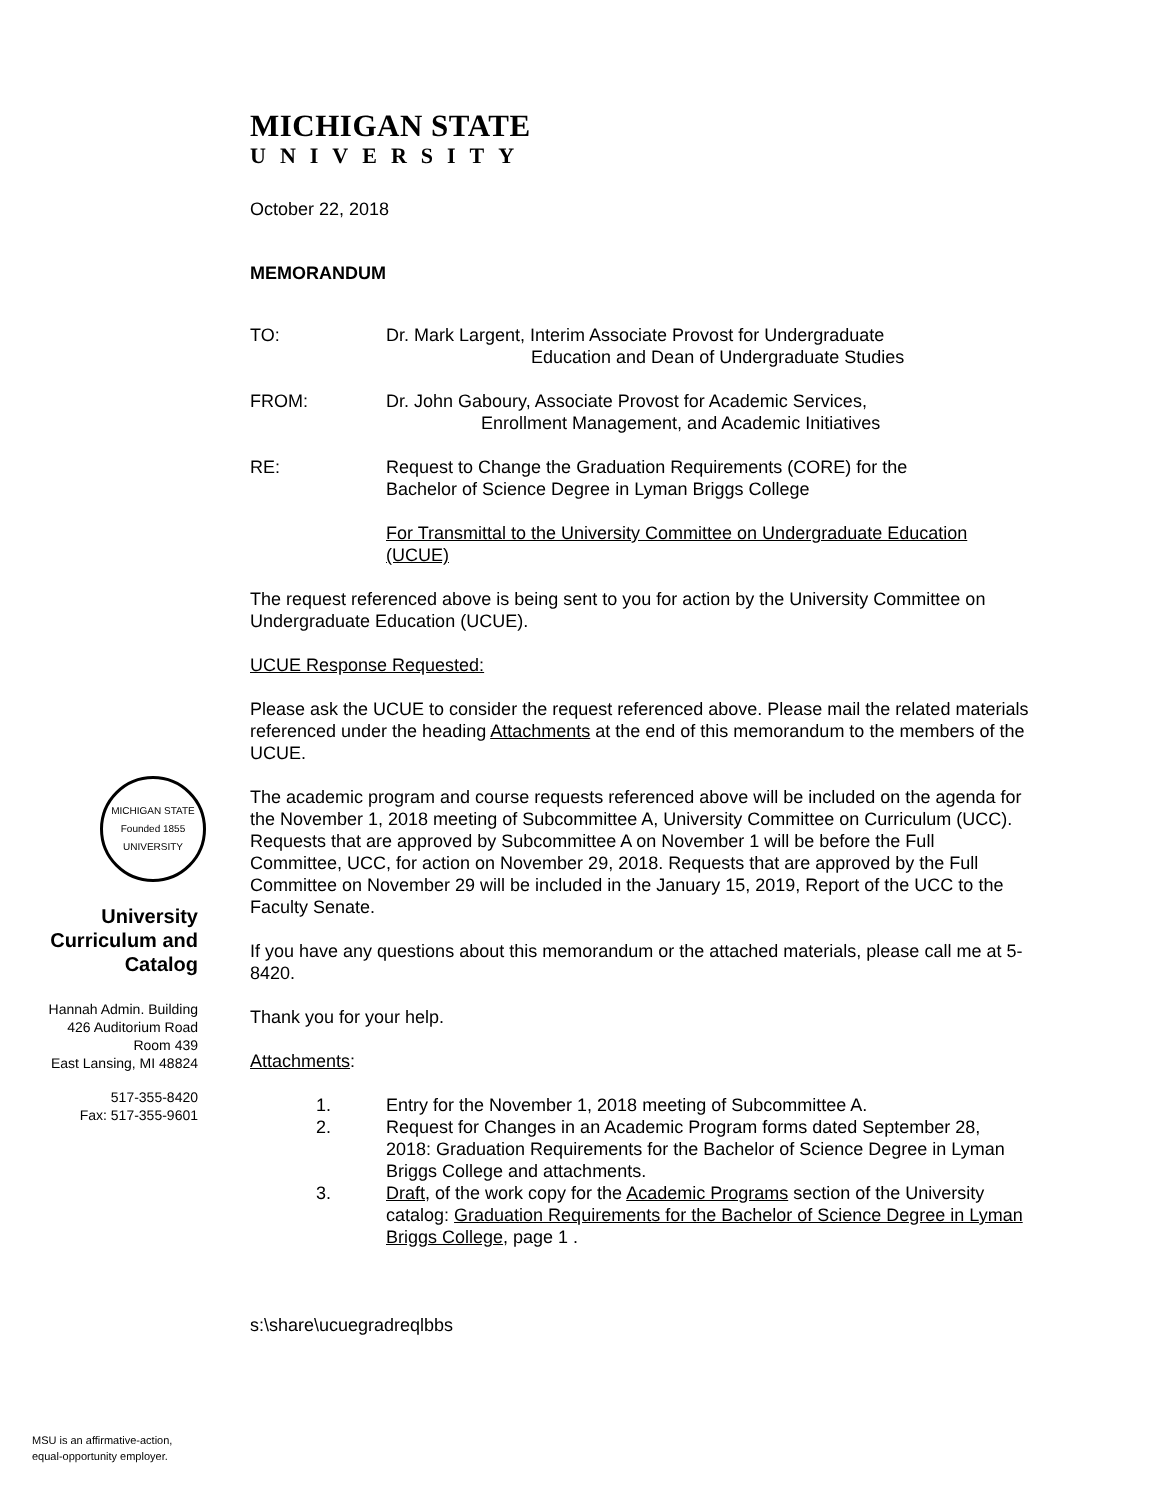MICHIGAN STATE
UNIVERSITY
October 22, 2018
MEMORANDUM
TO: Dr. Mark Largent, Interim Associate Provost for Undergraduate
Education and Dean of Undergraduate Studies
FROM: Dr. John Gaboury, Associate Provost for Academic Services,
Enrollment Management, and Academic Initiatives
RE: Request to Change the Graduation Requirements (CORE) for the
Bachelor of Science Degree in Lyman Briggs College
For Transmittal to the University Committee on Undergraduate Education (UCUE)
The request referenced above is being sent to you for action by the University Committee on Undergraduate Education (UCUE).
UCUE Response Requested:
Please ask the UCUE to consider the request referenced above. Please mail the related materials referenced under the heading Attachments at the end of this memorandum to the members of the UCUE.
The academic program and course requests referenced above will be included on the agenda for the November 1, 2018 meeting of Subcommittee A, University Committee on Curriculum (UCC). Requests that are approved by Subcommittee A on November 1 will be before the Full Committee, UCC, for action on November 29, 2018. Requests that are approved by the Full Committee on November 29 will be included in the January 15, 2019, Report of the UCC to the Faculty Senate.
If you have any questions about this memorandum or the attached materials, please call me at 5-8420.
Thank you for your help.
Attachments:
1. Entry for the November 1, 2018 meeting of Subcommittee A.
2. Request for Changes in an Academic Program forms dated September 28, 2018: Graduation Requirements for the Bachelor of Science Degree in Lyman Briggs College and attachments.
3. Draft, of the work copy for the Academic Programs section of the University catalog: Graduation Requirements for the Bachelor of Science Degree in Lyman Briggs College, page 1 .
s:\share\ucuegradreqlbbs
MICHIGAN STATE
Founded 1855
UNIVERSITY
University Curriculum and Catalog
Hannah Admin. Building
426 Auditorium Road
Room 439
East Lansing, MI 48824
517-355-8420
Fax: 517-355-9601
MSU is an affirmative-action,
equal-opportunity employer.